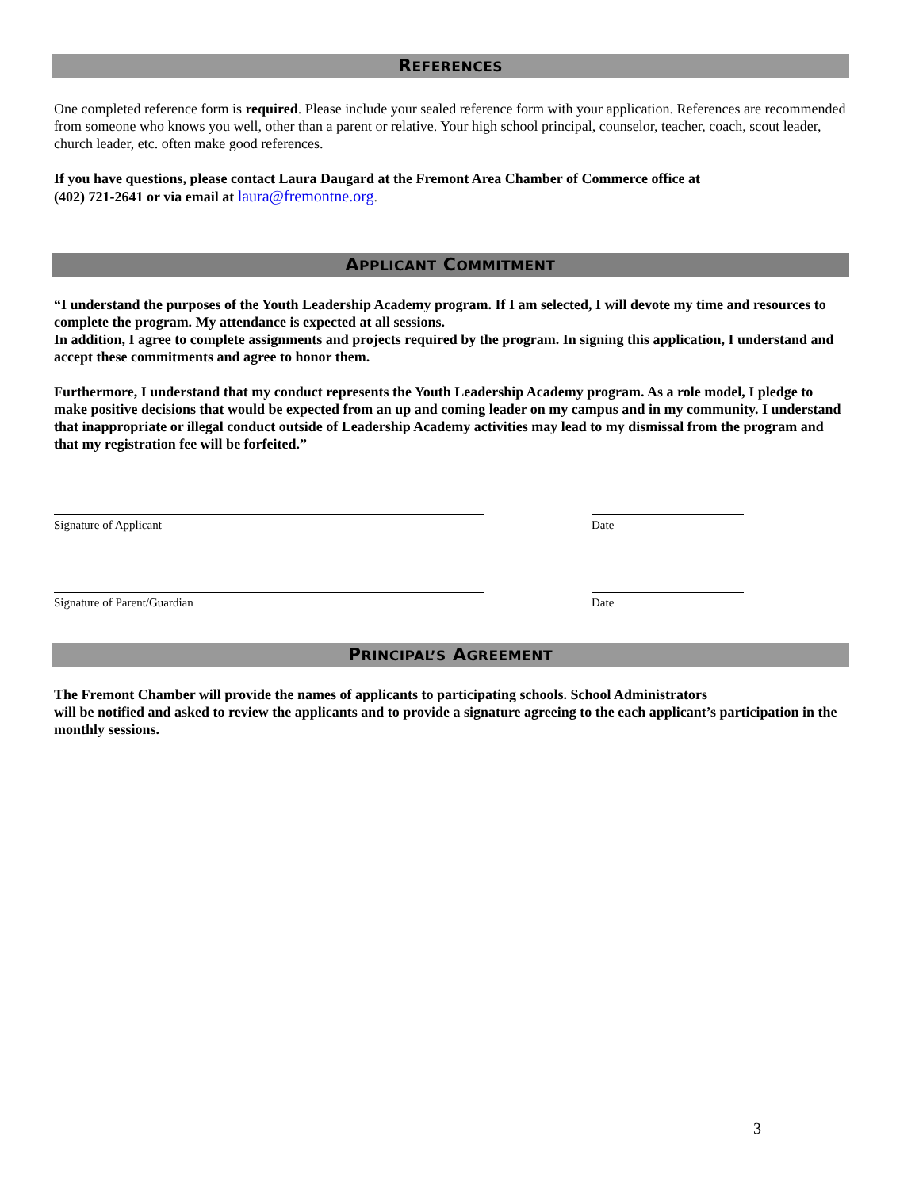REFERENCES
One completed reference form is required. Please include your sealed reference form with your application. References are recommended from someone who knows you well, other than a parent or relative. Your high school principal, counselor, teacher, coach, scout leader, church leader, etc. often make good references.
If you have questions, please contact Laura Daugard at the Fremont Area Chamber of Commerce office at
(402) 721-2641 or via email at laura@fremontne.org.
APPLICANT COMMITMENT
“I understand the purposes of the Youth Leadership Academy program. If I am selected, I will devote my time and resources to complete the program. My attendance is expected at all sessions.
In addition, I agree to complete assignments and projects required by the program. In signing this application, I understand and accept these commitments and agree to honor them.
Furthermore, I understand that my conduct represents the Youth Leadership Academy program. As a role model, I pledge to make positive decisions that would be expected from an up and coming leader on my campus and in my community. I understand that inappropriate or illegal conduct outside of Leadership Academy activities may lead to my dismissal from the program and that my registration fee will be forfeited.”
Signature of Applicant Date
Signature of Parent/Guardian Date
PRINCIPAL’S AGREEMENT
The Fremont Chamber will provide the names of applicants to participating schools. School Administrators
will be notified and asked to review the applicants and to provide a signature agreeing to the each applicant’s participation in the monthly sessions.
3